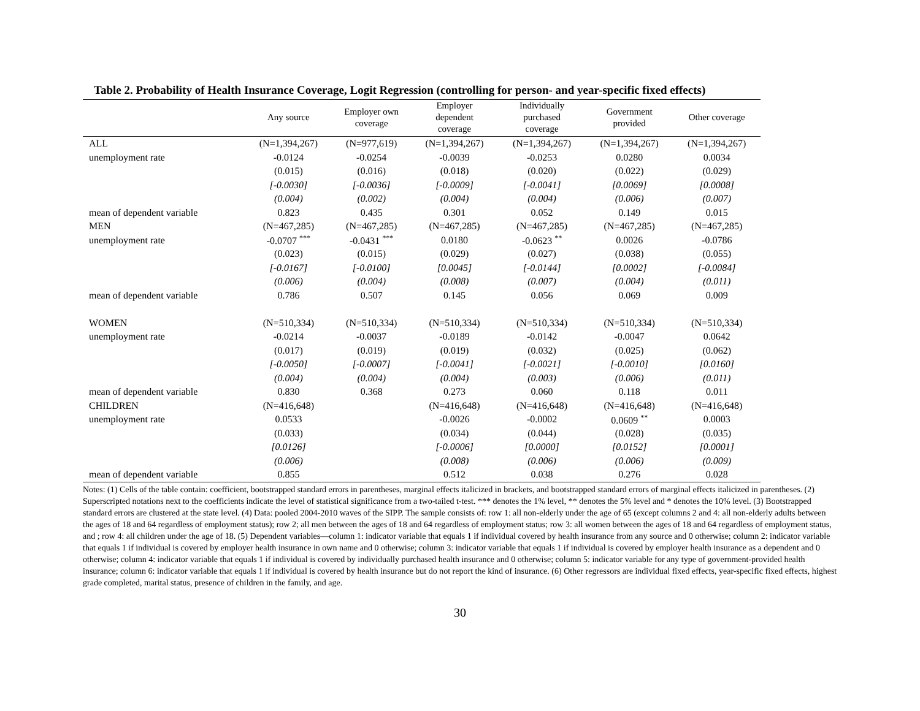Table 2. Probability of Health Insurance Coverage, Logit Regression (controlling for person- and year-specific fixed effects)
| | Any source | Employer own coverage | Employer dependent coverage | Individually purchased coverage | Government provided | Other coverage |
| --- | --- | --- | --- | --- | --- | --- |
| ALL | (N=1,394,267) | (N=977,619) | (N=1,394,267) | (N=1,394,267) | (N=1,394,267) | (N=1,394,267) |
| unemployment rate | -0.0124 | -0.0254 | -0.0039 | -0.0253 | 0.0280 | 0.0034 |
| | (0.015) | (0.016) | (0.018) | (0.020) | (0.022) | (0.029) |
| | [-0.0030] | [-0.0036] | [-0.0009] | [-0.0041] | [0.0069] | [0.0008] |
| | (0.004) | (0.002) | (0.004) | (0.004) | (0.006) | (0.007) |
| mean of dependent variable | 0.823 | 0.435 | 0.301 | 0.052 | 0.149 | 0.015 |
| MEN | (N=467,285) | (N=467,285) | (N=467,285) | (N=467,285) | (N=467,285) | (N=467,285) |
| unemployment rate | -0.0707 <sup>***</sup> | -0.0431 <sup>***</sup> | 0.0180 | -0.0623 <sup>**</sup> | 0.0026 | -0.0786 |
| | (0.023) | (0.015) | (0.029) | (0.027) | (0.038) | (0.055) |
| | [-0.0167] | [-0.0100] | [0.0045] | [-0.0144] | [0.0002] | [-0.0084] |
| | (0.006) | (0.004) | (0.008) | (0.007) | (0.004) | (0.011) |
| mean of dependent variable | 0.786 | 0.507 | 0.145 | 0.056 | 0.069 | 0.009 |
| WOMEN | (N=510,334) | (N=510,334) | (N=510,334) | (N=510,334) | (N=510,334) | (N=510,334) |
| unemployment rate | -0.0214 | -0.0037 | -0.0189 | -0.0142 | -0.0047 | 0.0642 |
| | (0.017) | (0.019) | (0.019) | (0.032) | (0.025) | (0.062) |
| | [-0.0050] | [-0.0007] | [-0.0041] | [-0.0021] | [-0.0010] | [0.0160] |
| | (0.004) | (0.004) | (0.004) | (0.003) | (0.006) | (0.011) |
| mean of dependent variable | 0.830 | 0.368 | 0.273 | 0.060 | 0.118 | 0.011 |
| CHILDREN | (N=416,648) | | (N=416,648) | (N=416,648) | (N=416,648) | (N=416,648) |
| unemployment rate | 0.0533 | | -0.0026 | -0.0002 | 0.0609 <sup>**</sup> | 0.0003 |
| | (0.033) | | (0.034) | (0.044) | (0.028) | (0.035) |
| | [0.0126] | | [-0.0006] | [0.0000] | [0.0152] | [0.0001] |
| | (0.006) | | (0.008) | (0.006) | (0.006) | (0.009) |
| mean of dependent variable | 0.855 | | 0.512 | 0.038 | 0.276 | 0.028 |
Notes: (1) Cells of the table contain: coefficient, bootstrapped standard errors in parentheses, marginal effects italicized in brackets, and bootstrapped standard errors of marginal effects italicized in parentheses. (2) Superscripted notations next to the coefficients indicate the level of statistical significance from a two-tailed t-test. *** denotes the 1% level, ** denotes the 5% level and * denotes the 10% level. (3) Bootstrapped standard errors are clustered at the state level. (4) Data: pooled 2004-2010 waves of the SIPP. The sample consists of: row 1: all non-elderly under the age of 65 (except columns 2 and 4: all non-elderly adults between the ages of 18 and 64 regardless of employment status); row 2; all men between the ages of 18 and 64 regardless of employment status; row 3: all women between the ages of 18 and 64 regardless of employment status, and ; row 4: all children under the age of 18. (5) Dependent variables—column 1: indicator variable that equals 1 if individual covered by health insurance from any source and 0 otherwise; column 2: indicator variable that equals 1 if individual is covered by employer health insurance in own name and 0 otherwise; column 3: indicator variable that equals 1 if individual is covered by employer health insurance as a dependent and 0 otherwise; column 4: indicator variable that equals 1 if individual is covered by individually purchased health insurance and 0 otherwise; column 5: indicator variable for any type of government-provided health insurance; column 6: indicator variable that equals 1 if individual is covered by health insurance but do not report the kind of insurance. (6) Other regressors are individual fixed effects, year-specific fixed effects, highest grade completed, marital status, presence of children in the family, and age.
30